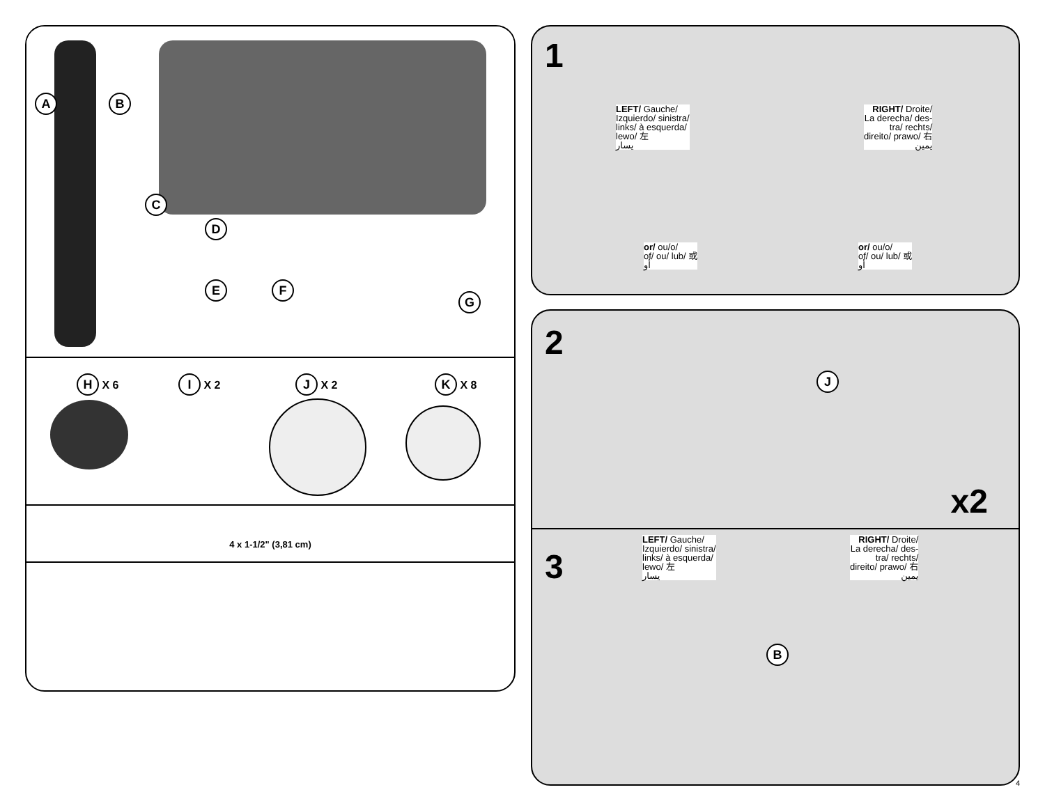A B
C
D
E F
G
H X 6 I X 2 J X 2 K X 8
4 x 1-1/2" (3,81 cm)
1
LEFT/ Gauche/
Izquierdo/ sinistra/
links/ à esquerda/
lewo/ 左
يسار
RIGHT/ Droite/
La derecha/ des-
tra/ rechts/
direito/ prawo/ 右
يمين
or/ ou/o/
of/ ou/ lub/ 或
أو
or/ ou/o/
of/ ou/ lub/ 或
أو
2
J
x2
3
LEFT/ Gauche/
Izquierdo/ sinistra/
links/ à esquerda/
lewo/ 左
يسار
RIGHT/ Droite/
La derecha/ des-
tra/ rechts/
direito/ prawo/ 右
يمين
B
4